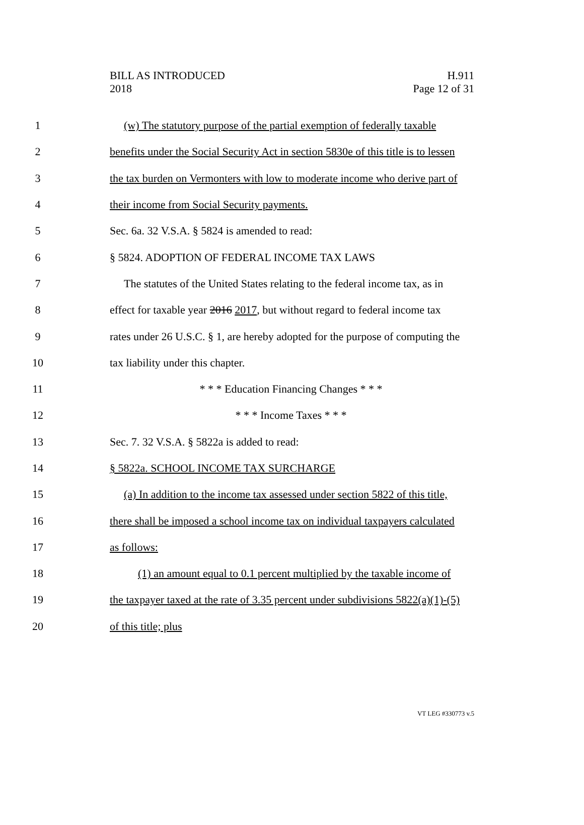BILL AS INTRODUCED
2018
H.911
Page 12 of 31
1 (w) The statutory purpose of the partial exemption of federally taxable
2 benefits under the Social Security Act in section 5830e of this title is to lessen
3 the tax burden on Vermonters with low to moderate income who derive part of
4 their income from Social Security payments.
5 Sec. 6a. 32 V.S.A. § 5824 is amended to read:
6 § 5824. ADOPTION OF FEDERAL INCOME TAX LAWS
7 The statutes of the United States relating to the federal income tax, as in
8 effect for taxable year 2016 2017, but without regard to federal income tax
9 rates under 26 U.S.C. § 1, are hereby adopted for the purpose of computing the
10 tax liability under this chapter.
11 * * * Education Financing Changes * * *
12 * * * Income Taxes * * *
13 Sec. 7. 32 V.S.A. § 5822a is added to read:
14 § 5822a. SCHOOL INCOME TAX SURCHARGE
15 (a) In addition to the income tax assessed under section 5822 of this title,
16 there shall be imposed a school income tax on individual taxpayers calculated
17 as follows:
18 (1) an amount equal to 0.1 percent multiplied by the taxable income of
19 the taxpayer taxed at the rate of 3.35 percent under subdivisions 5822(a)(1)-(5)
20 of this title; plus
VT LEG #330773 v.5